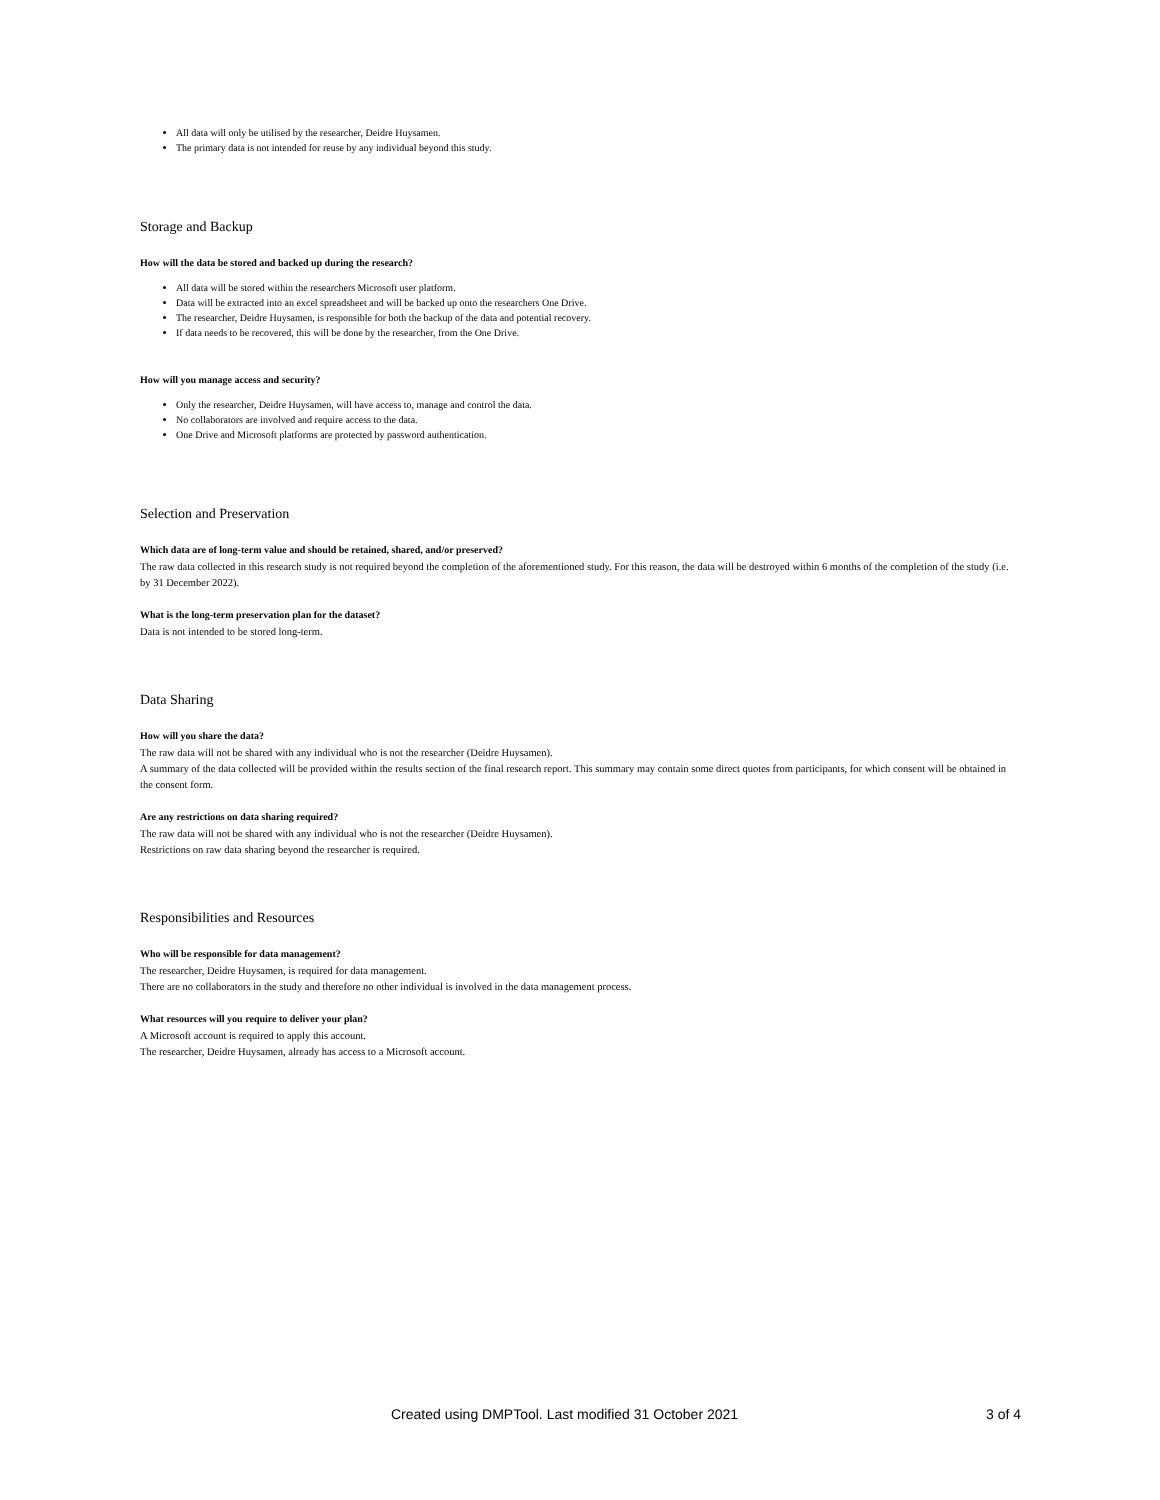All data will only be utilised by the researcher, Deidre Huysamen.
The primary data is not intended for reuse by any individual beyond this study.
Storage and Backup
How will the data be stored and backed up during the research?
All data will be stored within the researchers Microsoft user platform.
Data will be extracted into an excel spreadsheet and will be backed up onto the researchers One Drive.
The researcher, Deidre Huysamen, is responsible for both the backup of the data and potential recovery.
If data needs to be recovered, this will be done by the researcher, from the One Drive.
How will you manage access and security?
Only the researcher, Deidre Huysamen, will have access to, manage and control the data.
No collaborators are involved and require access to the data.
One Drive and Microsoft platforms are protected by password authentication.
Selection and Preservation
Which data are of long-term value and should be retained, shared, and/or preserved?
The raw data collected in this research study is not required beyond the completion of the aforementioned study. For this reason, the data will be destroyed within 6 months of the completion of the study (i.e. by 31 December 2022).
What is the long-term preservation plan for the dataset?
Data is not intended to be stored long-term.
Data Sharing
How will you share the data?
The raw data will not be shared with any individual who is not the researcher (Deidre Huysamen).
A summary of the data collected will be provided within the results section of the final research report. This summary may contain some direct quotes from participants, for which consent will be obtained in the consent form.
Are any restrictions on data sharing required?
The raw data will not be shared with any individual who is not the researcher (Deidre Huysamen).
Restrictions on raw data sharing beyond the researcher is required.
Responsibilities and Resources
Who will be responsible for data management?
The researcher, Deidre Huysamen, is required for data management.
There are no collaborators in the study and therefore no other individual is involved in the data management process.
What resources will you require to deliver your plan?
A Microsoft account is required to apply this account.
The researcher, Deidre Huysamen, already has access to a Microsoft account.
Created using DMPTool. Last modified 31 October 2021 3 of 4